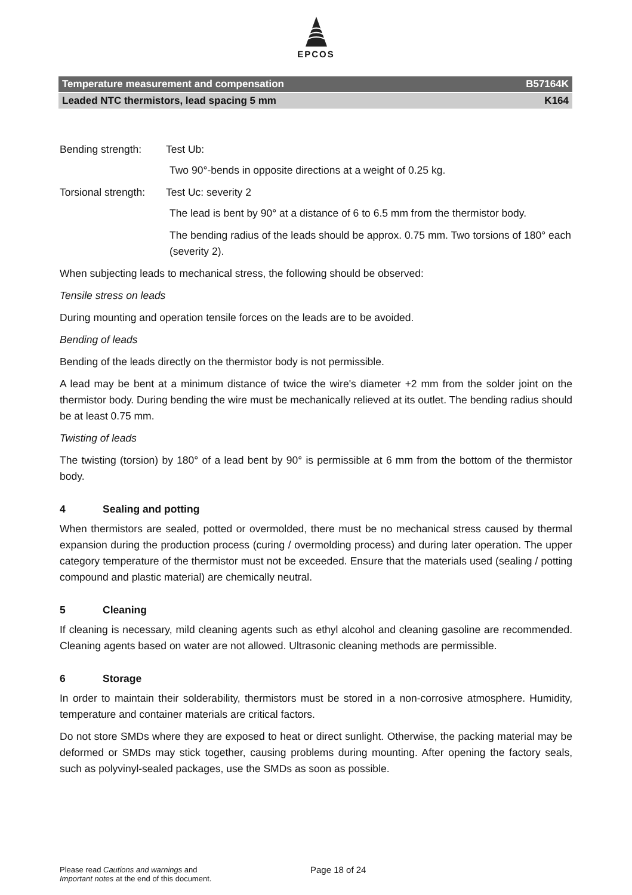EPCOS
Temperature measurement and compensation B57164K
Leaded NTC thermistors, lead spacing 5 mm K164
Bending strength: Test Ub:
Two 90°-bends in opposite directions at a weight of 0.25 kg.
Torsional strength: Test Uc: severity 2
The lead is bent by 90° at a distance of 6 to 6.5 mm from the thermistor body.
The bending radius of the leads should be approx. 0.75 mm. Two torsions of 180° each (severity 2).
When subjecting leads to mechanical stress, the following should be observed:
Tensile stress on leads
During mounting and operation tensile forces on the leads are to be avoided.
Bending of leads
Bending of the leads directly on the thermistor body is not permissible.
A lead may be bent at a minimum distance of twice the wire's diameter +2 mm from the solder joint on the thermistor body. During bending the wire must be mechanically relieved at its outlet. The bending radius should be at least 0.75 mm.
Twisting of leads
The twisting (torsion) by 180° of a lead bent by 90° is permissible at 6 mm from the bottom of the thermistor body.
4 Sealing and potting
When thermistors are sealed, potted or overmolded, there must be no mechanical stress caused by thermal expansion during the production process (curing / overmolding process) and during later operation. The upper category temperature of the thermistor must not be exceeded. Ensure that the materials used (sealing / potting compound and plastic material) are chemically neutral.
5 Cleaning
If cleaning is necessary, mild cleaning agents such as ethyl alcohol and cleaning gasoline are recommended. Cleaning agents based on water are not allowed. Ultrasonic cleaning methods are permissible.
6 Storage
In order to maintain their solderability, thermistors must be stored in a non-corrosive atmosphere. Humidity, temperature and container materials are critical factors.
Do not store SMDs where they are exposed to heat or direct sunlight. Otherwise, the packing material may be deformed or SMDs may stick together, causing problems during mounting. After opening the factory seals, such as polyvinyl-sealed packages, use the SMDs as soon as possible.
Please read Cautions and warnings and
Important notes at the end of this document.
Page 18 of 24